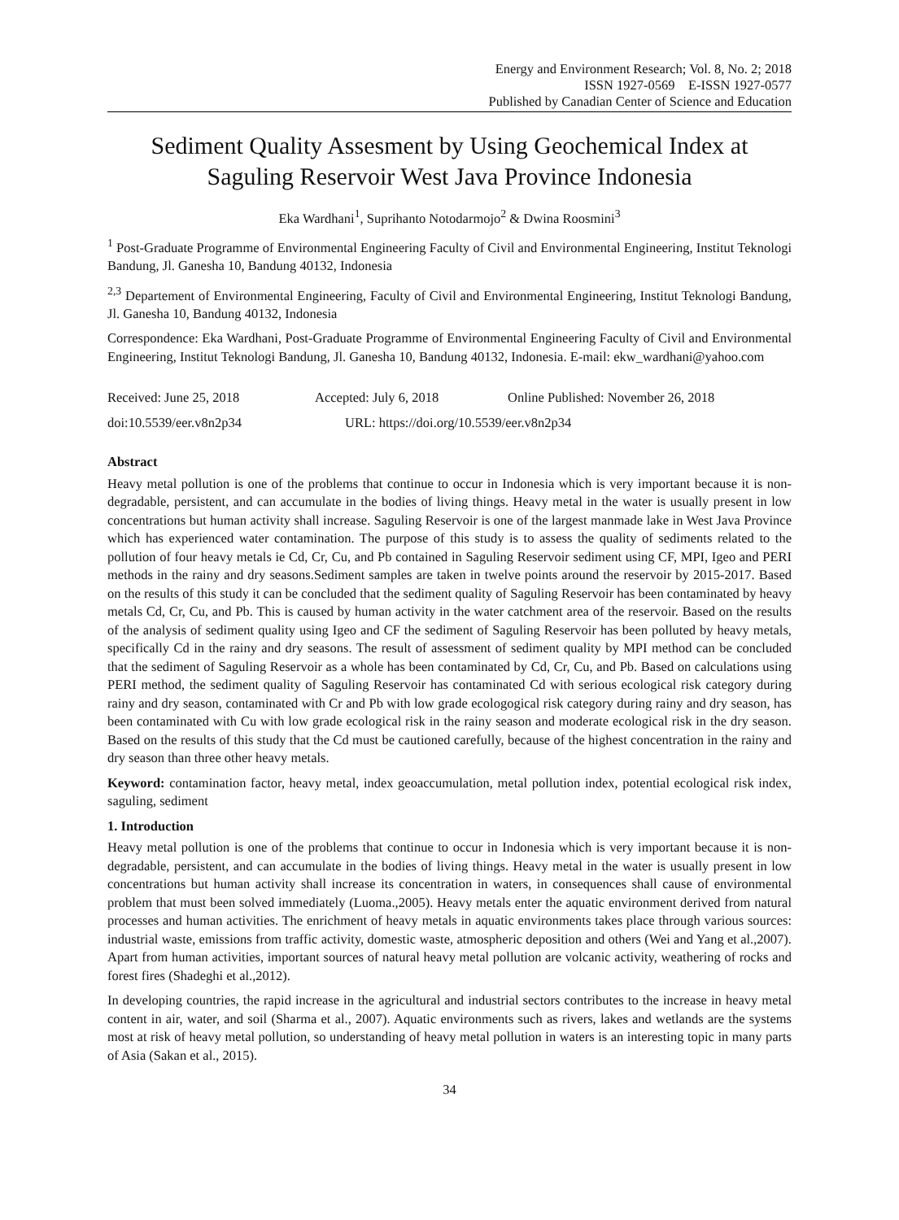Energy and Environment Research; Vol. 8, No. 2; 2018
ISSN 1927-0569 E-ISSN 1927-0577
Published by Canadian Center of Science and Education
Sediment Quality Assesment by Using Geochemical Index at Saguling Reservoir West Java Province Indonesia
Eka Wardhani<sup>1</sup>, Suprihanto Notodarmojo<sup>2</sup> & Dwina Roosmini<sup>3</sup>
<sup>1</sup> Post-Graduate Programme of Environmental Engineering Faculty of Civil and Environmental Engineering, Institut Teknologi Bandung, Jl. Ganesha 10, Bandung 40132, Indonesia
<sup>2,3</sup> Departement of Environmental Engineering, Faculty of Civil and Environmental Engineering, Institut Teknologi Bandung, Jl. Ganesha 10, Bandung 40132, Indonesia
Correspondence: Eka Wardhani, Post-Graduate Programme of Environmental Engineering Faculty of Civil and Environmental Engineering, Institut Teknologi Bandung, Jl. Ganesha 10, Bandung 40132, Indonesia. E-mail: ekw_wardhani@yahoo.com
Received: June 25, 2018 Accepted: July 6, 2018 Online Published: November 26, 2018
doi:10.5539/eer.v8n2p34 URL: https://doi.org/10.5539/eer.v8n2p34
Abstract
Heavy metal pollution is one of the problems that continue to occur in Indonesia which is very important because it is non-degradable, persistent, and can accumulate in the bodies of living things. Heavy metal in the water is usually present in low concentrations but human activity shall increase. Saguling Reservoir is one of the largest manmade lake in West Java Province which has experienced water contamination. The purpose of this study is to assess the quality of sediments related to the pollution of four heavy metals ie Cd, Cr, Cu, and Pb contained in Saguling Reservoir sediment using CF, MPI, Igeo and PERI methods in the rainy and dry seasons.Sediment samples are taken in twelve points around the reservoir by 2015-2017. Based on the results of this study it can be concluded that the sediment quality of Saguling Reservoir has been contaminated by heavy metals Cd, Cr, Cu, and Pb. This is caused by human activity in the water catchment area of the reservoir. Based on the results of the analysis of sediment quality using Igeo and CF the sediment of Saguling Reservoir has been polluted by heavy metals, specifically Cd in the rainy and dry seasons. The result of assessment of sediment quality by MPI method can be concluded that the sediment of Saguling Reservoir as a whole has been contaminated by Cd, Cr, Cu, and Pb. Based on calculations using PERI method, the sediment quality of Saguling Reservoir has contaminated Cd with serious ecological risk category during rainy and dry season, contaminated with Cr and Pb with low grade ecologogical risk category during rainy and dry season, has been contaminated with Cu with low grade ecological risk in the rainy season and moderate ecological risk in the dry season. Based on the results of this study that the Cd must be cautioned carefully, because of the highest concentration in the rainy and dry season than three other heavy metals.
Keyword: contamination factor, heavy metal, index geoaccumulation, metal pollution index, potential ecological risk index, saguling, sediment
1. Introduction
Heavy metal pollution is one of the problems that continue to occur in Indonesia which is very important because it is non-degradable, persistent, and can accumulate in the bodies of living things. Heavy metal in the water is usually present in low concentrations but human activity shall increase its concentration in waters, in consequences shall cause of environmental problem that must been solved immediately (Luoma.,2005). Heavy metals enter the aquatic environment derived from natural processes and human activities. The enrichment of heavy metals in aquatic environments takes place through various sources: industrial waste, emissions from traffic activity, domestic waste, atmospheric deposition and others (Wei and Yang et al.,2007). Apart from human activities, important sources of natural heavy metal pollution are volcanic activity, weathering of rocks and forest fires (Shadeghi et al.,2012).
In developing countries, the rapid increase in the agricultural and industrial sectors contributes to the increase in heavy metal content in air, water, and soil (Sharma et al., 2007). Aquatic environments such as rivers, lakes and wetlands are the systems most at risk of heavy metal pollution, so understanding of heavy metal pollution in waters is an interesting topic in many parts of Asia (Sakan et al., 2015).
34